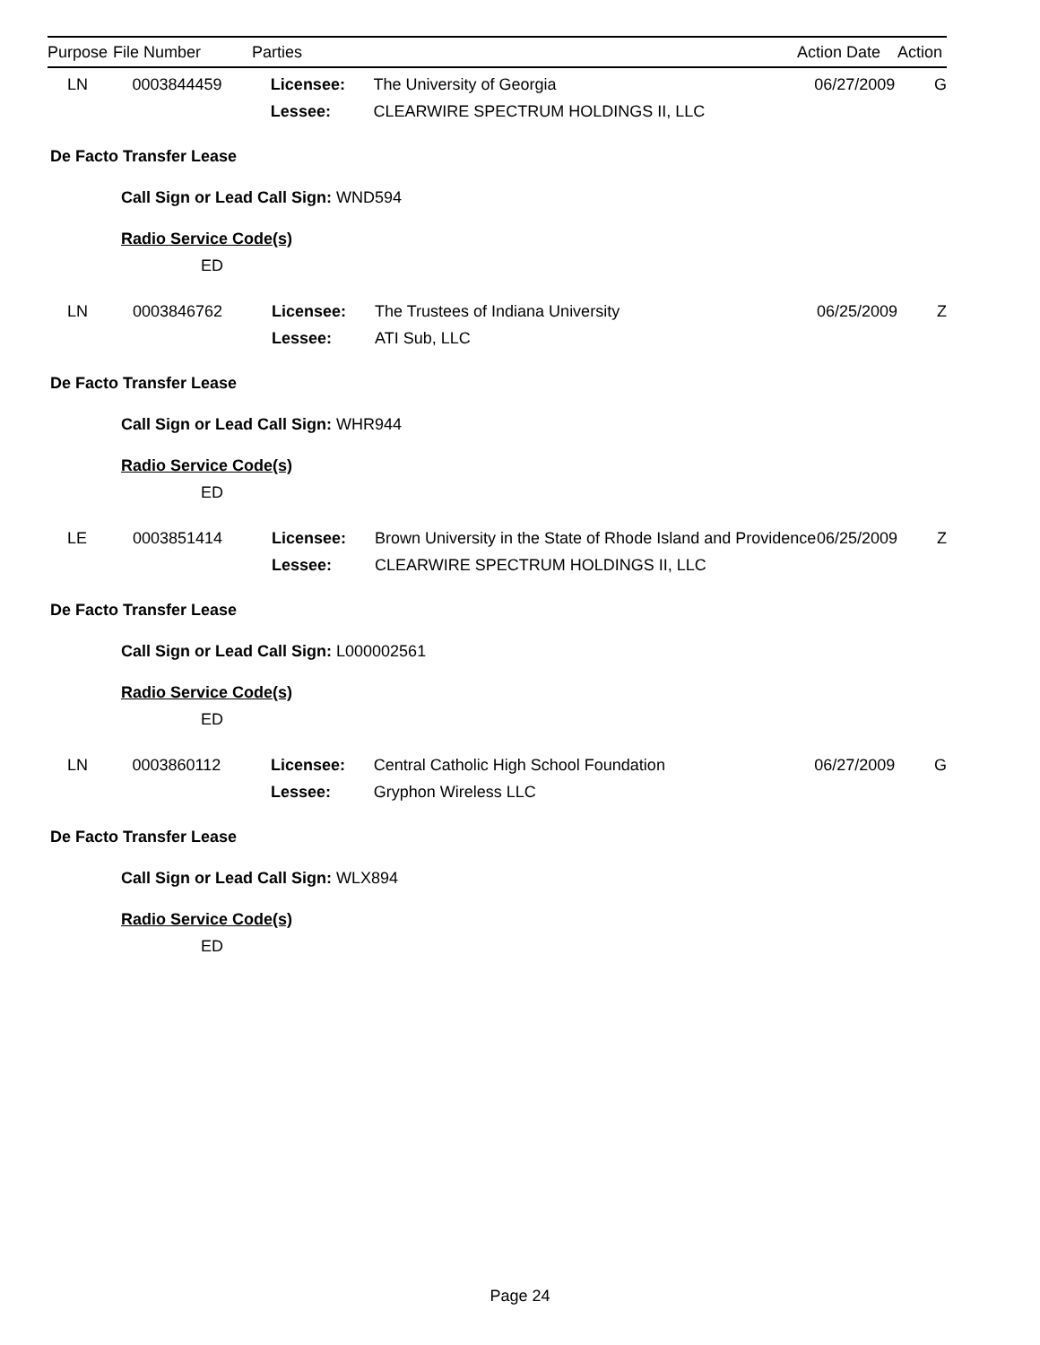| Purpose | File Number | Parties | | Action Date | Action |
| --- | --- | --- | --- | --- | --- |
| LN | 0003844459 | Licensee: | The University of Georgia | 06/27/2009 | G |
| | | Lessee: | CLEARWIRE SPECTRUM HOLDINGS II, LLC | | |
De Facto Transfer Lease
Call Sign or Lead Call Sign: WND594
Radio Service Code(s)
ED
| LN | 0003846762 | Licensee: | The Trustees of Indiana University | 06/25/2009 | Z |
| | | Lessee: | ATI Sub, LLC | | |
De Facto Transfer Lease
Call Sign or Lead Call Sign: WHR944
Radio Service Code(s)
ED
| LE | 0003851414 | Licensee: | Brown University in the State of Rhode Island and Providence | 06/25/2009 | Z |
| | | Lessee: | CLEARWIRE SPECTRUM HOLDINGS II, LLC | | |
De Facto Transfer Lease
Call Sign or Lead Call Sign: L000002561
Radio Service Code(s)
ED
| LN | 0003860112 | Licensee: | Central Catholic High School Foundation | 06/27/2009 | G |
| | | Lessee: | Gryphon Wireless LLC | | |
De Facto Transfer Lease
Call Sign or Lead Call Sign: WLX894
Radio Service Code(s)
ED
Page 24